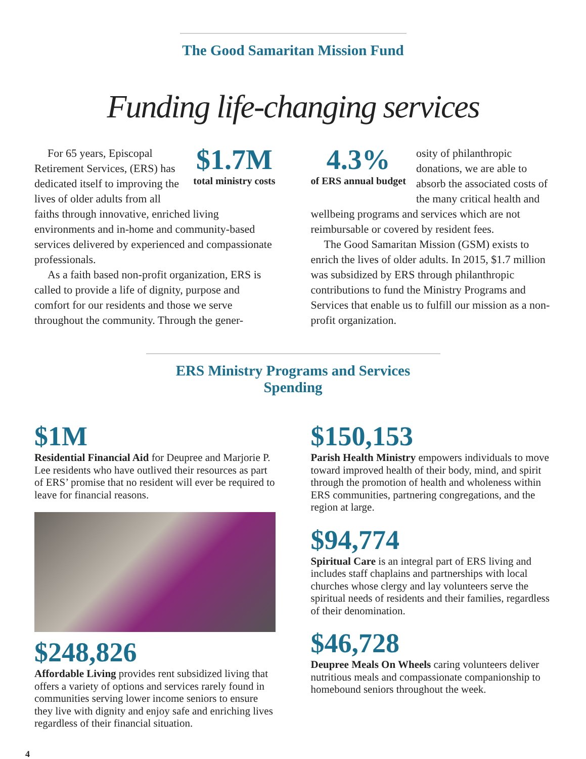The Good Samaritan Mission Fund
Funding life-changing services
$1.7M
total ministry costs
For 65 years, Episcopal Retirement Services, (ERS) has dedicated itself to improving the lives of older adults from all faiths through innovative, enriched living environments and in-home and community-based services delivered by experienced and compassionate professionals.
As a faith based non-profit organization, ERS is called to provide a life of dignity, purpose and comfort for our residents and those we serve throughout the community. Through the gener-
4.3%
of ERS annual budget
osity of philanthropic donations, we are able to absorb the associated costs of the many critical health and wellbeing programs and services which are not reimbursable or covered by resident fees.
The Good Samaritan Mission (GSM) exists to enrich the lives of older adults. In 2015, $1.7 million was subsidized by ERS through philanthropic contributions to fund the Ministry Programs and Services that enable us to fulfill our mission as a non-profit organization.
ERS Ministry Programs and Services Spending
$1M
Residential Financial Aid for Deupree and Marjorie P. Lee residents who have outlived their resources as part of ERS’ promise that no resident will ever be required to leave for financial reasons.
$248,826
Affordable Living provides rent subsidized living that offers a variety of options and services rarely found in communities serving lower income seniors to ensure they live with dignity and enjoy safe and enriching lives regardless of their financial situation.
$150,153
Parish Health Ministry empowers individuals to move toward improved health of their body, mind, and spirit through the promotion of health and wholeness within ERS communities, partnering congregations, and the region at large.
$94,774
Spiritual Care is an integral part of ERS living and includes staff chaplains and partnerships with local churches whose clergy and lay volunteers serve the spiritual needs of residents and their families, regardless of their denomination.
$46,728
Deupree Meals On Wheels caring volunteers deliver nutritious meals and compassionate companionship to homebound seniors throughout the week.
4